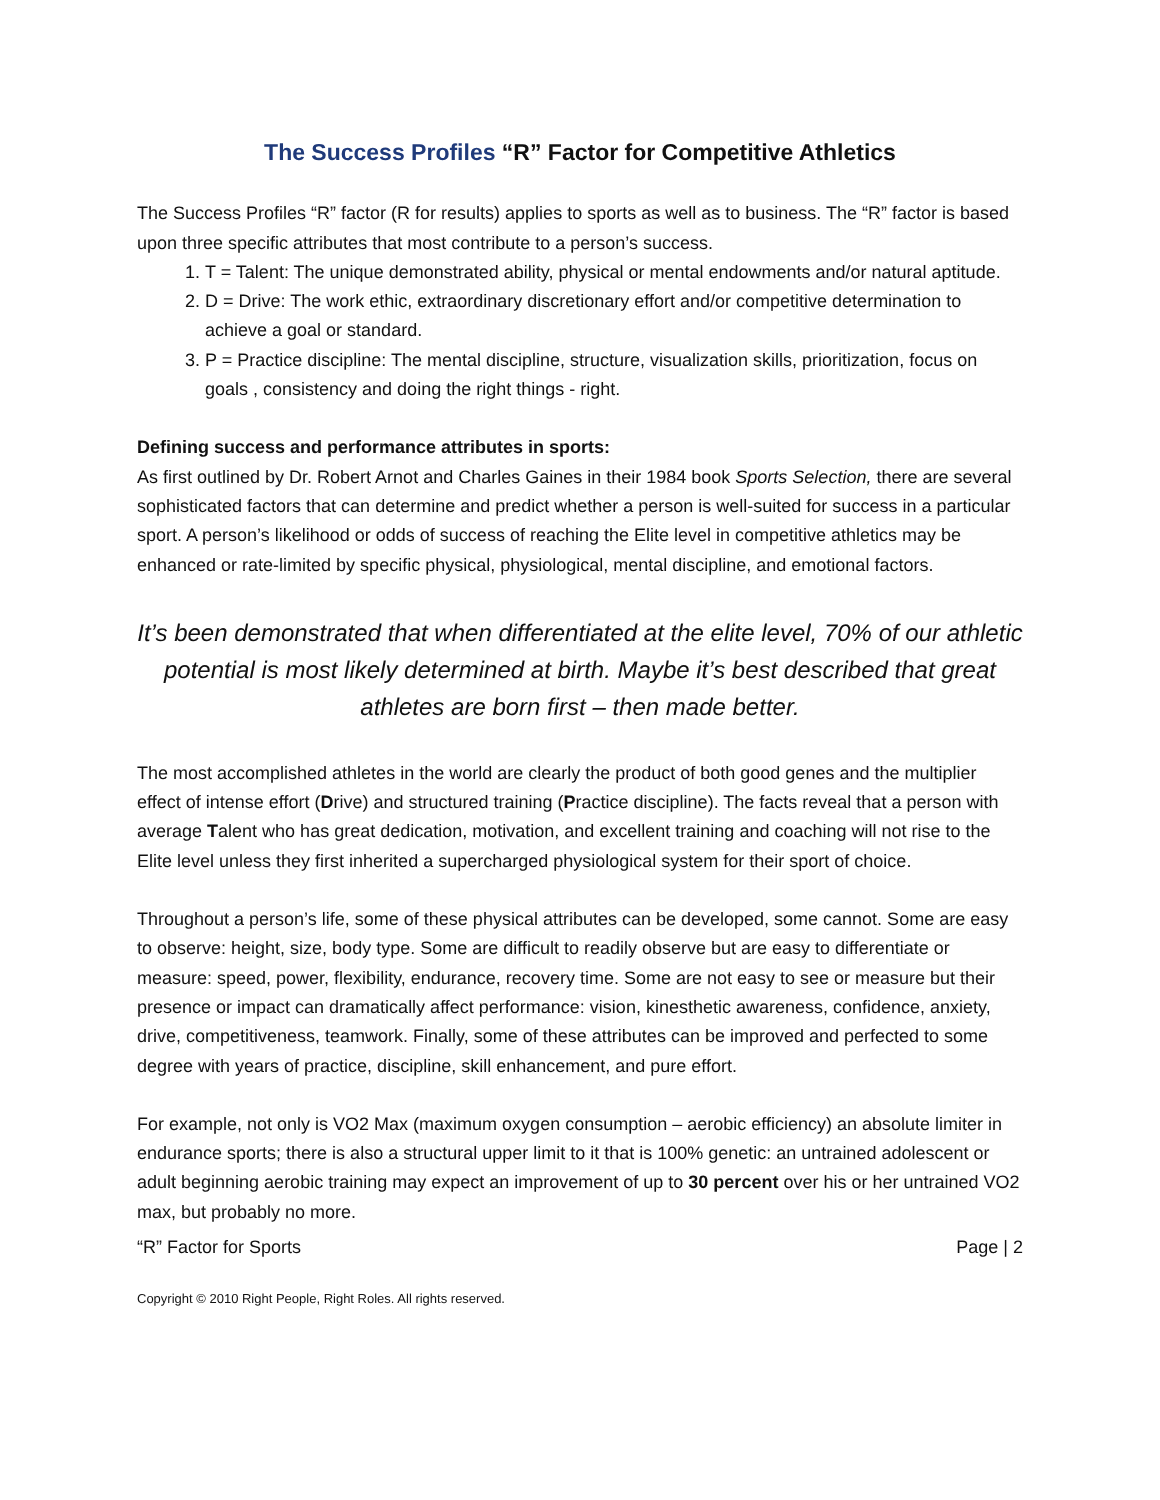The Success Profiles “R” Factor for Competitive Athletics
The Success Profiles “R” factor (R for results) applies to sports as well as to business. The “R” factor is based upon three specific attributes that most contribute to a person’s success.
1. T = Talent: The unique demonstrated ability, physical or mental endowments and/or natural aptitude.
2. D = Drive: The work ethic, extraordinary discretionary effort and/or competitive determination to achieve a goal or standard.
3. P = Practice discipline: The mental discipline, structure, visualization skills, prioritization, focus on goals , consistency and doing the right things - right.
Defining success and performance attributes in sports:
As first outlined by Dr. Robert Arnot and Charles Gaines in their 1984 book Sports Selection, there are several sophisticated factors that can determine and predict whether a person is well-suited for success in a particular sport. A person’s likelihood or odds of success of reaching the Elite level in competitive athletics may be enhanced or rate-limited by specific physical, physiological, mental discipline, and emotional factors.
It’s been demonstrated that when differentiated at the elite level, 70% of our athletic potential is most likely determined at birth. Maybe it’s best described that great athletes are born first – then made better.
The most accomplished athletes in the world are clearly the product of both good genes and the multiplier effect of intense effort (Drive) and structured training (Practice discipline). The facts reveal that a person with average Talent who has great dedication, motivation, and excellent training and coaching will not rise to the Elite level unless they first inherited a supercharged physiological system for their sport of choice.
Throughout a person’s life, some of these physical attributes can be developed, some cannot. Some are easy to observe: height, size, body type. Some are difficult to readily observe but are easy to differentiate or measure: speed, power, flexibility, endurance, recovery time. Some are not easy to see or measure but their presence or impact can dramatically affect performance: vision, kinesthetic awareness, confidence, anxiety, drive, competitiveness, teamwork. Finally, some of these attributes can be improved and perfected to some degree with years of practice, discipline, skill enhancement, and pure effort.
For example, not only is VO2 Max (maximum oxygen consumption – aerobic efficiency) an absolute limiter in endurance sports; there is also a structural upper limit to it that is 100% genetic: an untrained adolescent or adult beginning aerobic training may expect an improvement of up to 30 percent over his or her untrained VO2 max, but probably no more.
“R” Factor for Sports Page | 2
Copyright © 2010 Right People, Right Roles. All rights reserved.